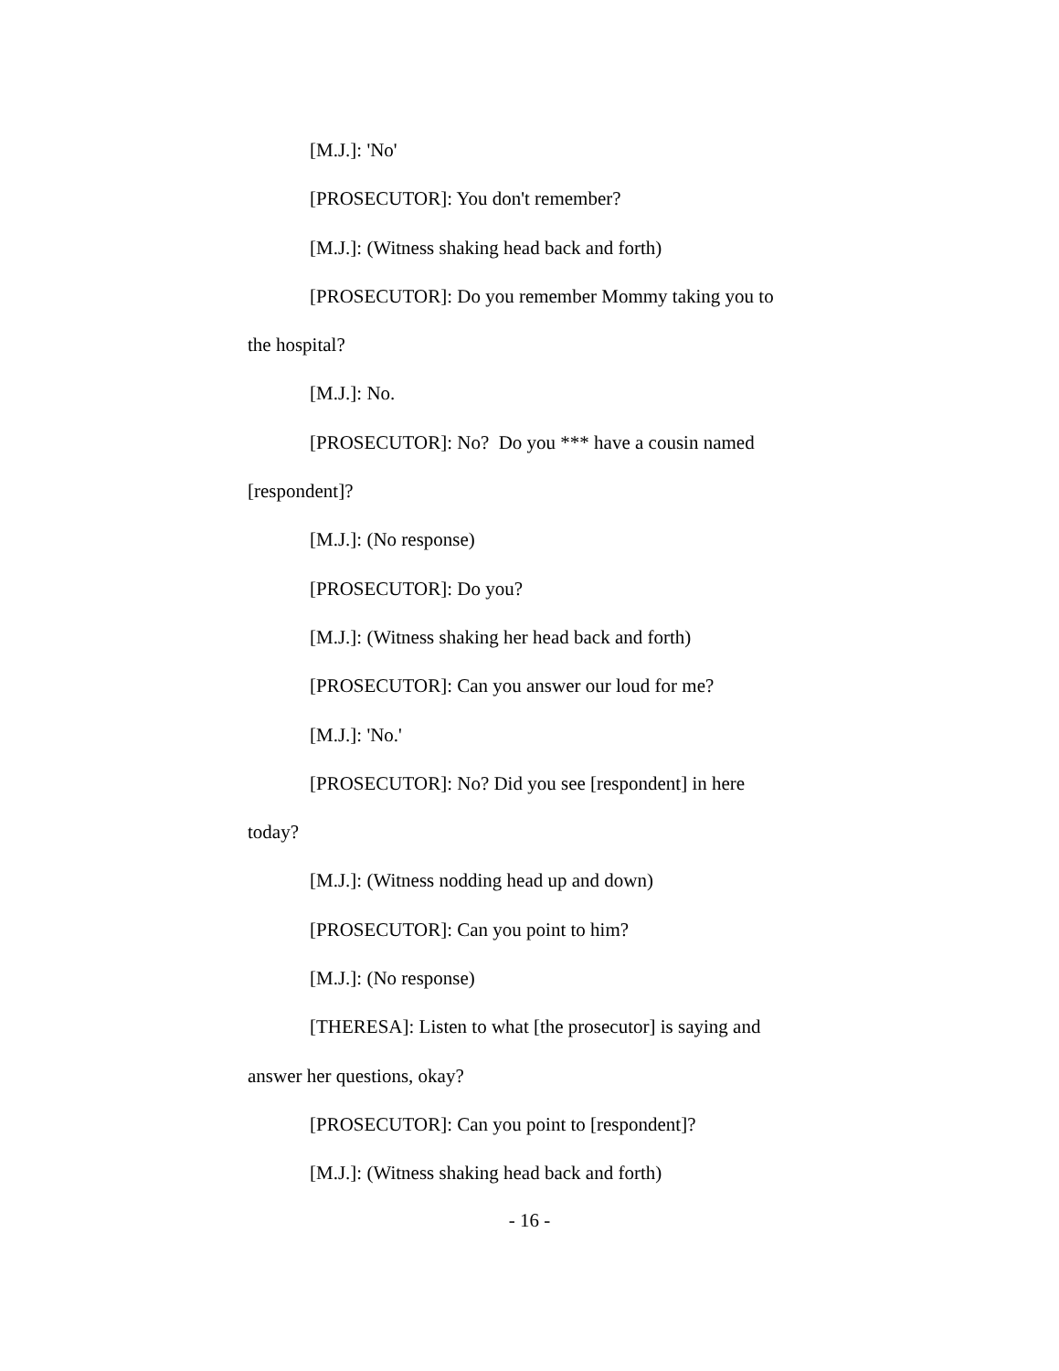[M.J.]: 'No'
[PROSECUTOR]: You don't remember?
[M.J.]: (Witness shaking head back and forth)
[PROSECUTOR]: Do you remember Mommy taking you to the hospital?
[M.J.]: No.
[PROSECUTOR]: No? Do you *** have a cousin named [respondent]?
[M.J.]: (No response)
[PROSECUTOR]: Do you?
[M.J.]: (Witness shaking her head back and forth)
[PROSECUTOR]: Can you answer our loud for me?
[M.J.]: 'No.'
[PROSECUTOR]: No? Did you see [respondent] in here today?
[M.J.]: (Witness nodding head up and down)
[PROSECUTOR]: Can you point to him?
[M.J.]: (No response)
[THERESA]: Listen to what [the prosecutor] is saying and answer her questions, okay?
[PROSECUTOR]: Can you point to [respondent]?
[M.J.]: (Witness shaking head back and forth)
- 16 -